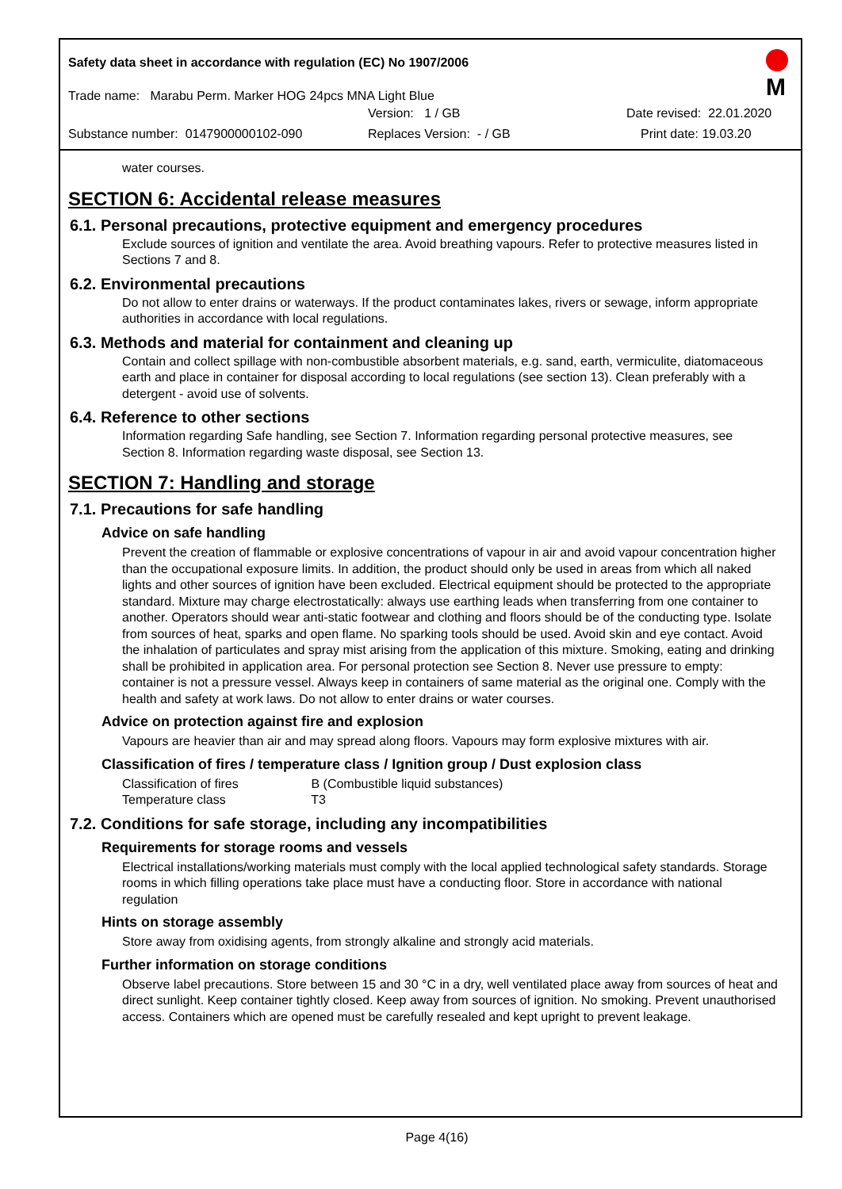Safety data sheet in accordance with regulation (EC) No 1907/2006
M
Trade name: Marabu Perm. Marker HOG 24pcs MNA Light Blue
Version: 1 / GB Date revised: 22.01.2020
Substance number: 0147900000102-090 Replaces Version: - / GB Print date: 19.03.20
water courses.
SECTION 6: Accidental release measures
6.1. Personal precautions, protective equipment and emergency procedures
Exclude sources of ignition and ventilate the area. Avoid breathing vapours. Refer to protective measures listed in Sections 7 and 8.
6.2. Environmental precautions
Do not allow to enter drains or waterways. If the product contaminates lakes, rivers or sewage, inform appropriate authorities in accordance with local regulations.
6.3. Methods and material for containment and cleaning up
Contain and collect spillage with non-combustible absorbent materials, e.g. sand, earth, vermiculite, diatomaceous earth and place in container for disposal according to local regulations (see section 13). Clean preferably with a detergent - avoid use of solvents.
6.4. Reference to other sections
Information regarding Safe handling, see Section 7. Information regarding personal protective measures, see Section 8. Information regarding waste disposal, see Section 13.
SECTION 7: Handling and storage
7.1. Precautions for safe handling
Advice on safe handling
Prevent the creation of flammable or explosive concentrations of vapour in air and avoid vapour concentration higher than the occupational exposure limits. In addition, the product should only be used in areas from which all naked lights and other sources of ignition have been excluded. Electrical equipment should be protected to the appropriate standard. Mixture may charge electrostatically: always use earthing leads when transferring from one container to another. Operators should wear anti-static footwear and clothing and floors should be of the conducting type. Isolate from sources of heat, sparks and open flame. No sparking tools should be used. Avoid skin and eye contact. Avoid the inhalation of particulates and spray mist arising from the application of this mixture. Smoking, eating and drinking shall be prohibited in application area. For personal protection see Section 8. Never use pressure to empty: container is not a pressure vessel. Always keep in containers of same material as the original one. Comply with the health and safety at work laws. Do not allow to enter drains or water courses.
Advice on protection against fire and explosion
Vapours are heavier than air and may spread along floors. Vapours may form explosive mixtures with air.
Classification of fires / temperature class / Ignition group / Dust explosion class
Classification of fires B (Combustible liquid substances)
Temperature class T3
7.2. Conditions for safe storage, including any incompatibilities
Requirements for storage rooms and vessels
Electrical installations/working materials must comply with the local applied technological safety standards. Storage rooms in which filling operations take place must have a conducting floor. Store in accordance with national regulation
Hints on storage assembly
Store away from oxidising agents, from strongly alkaline and strongly acid materials.
Further information on storage conditions
Observe label precautions. Store between 15 and 30 °C in a dry, well ventilated place away from sources of heat and direct sunlight. Keep container tightly closed. Keep away from sources of ignition. No smoking. Prevent unauthorised access. Containers which are opened must be carefully resealed and kept upright to prevent leakage.
Page 4(16)